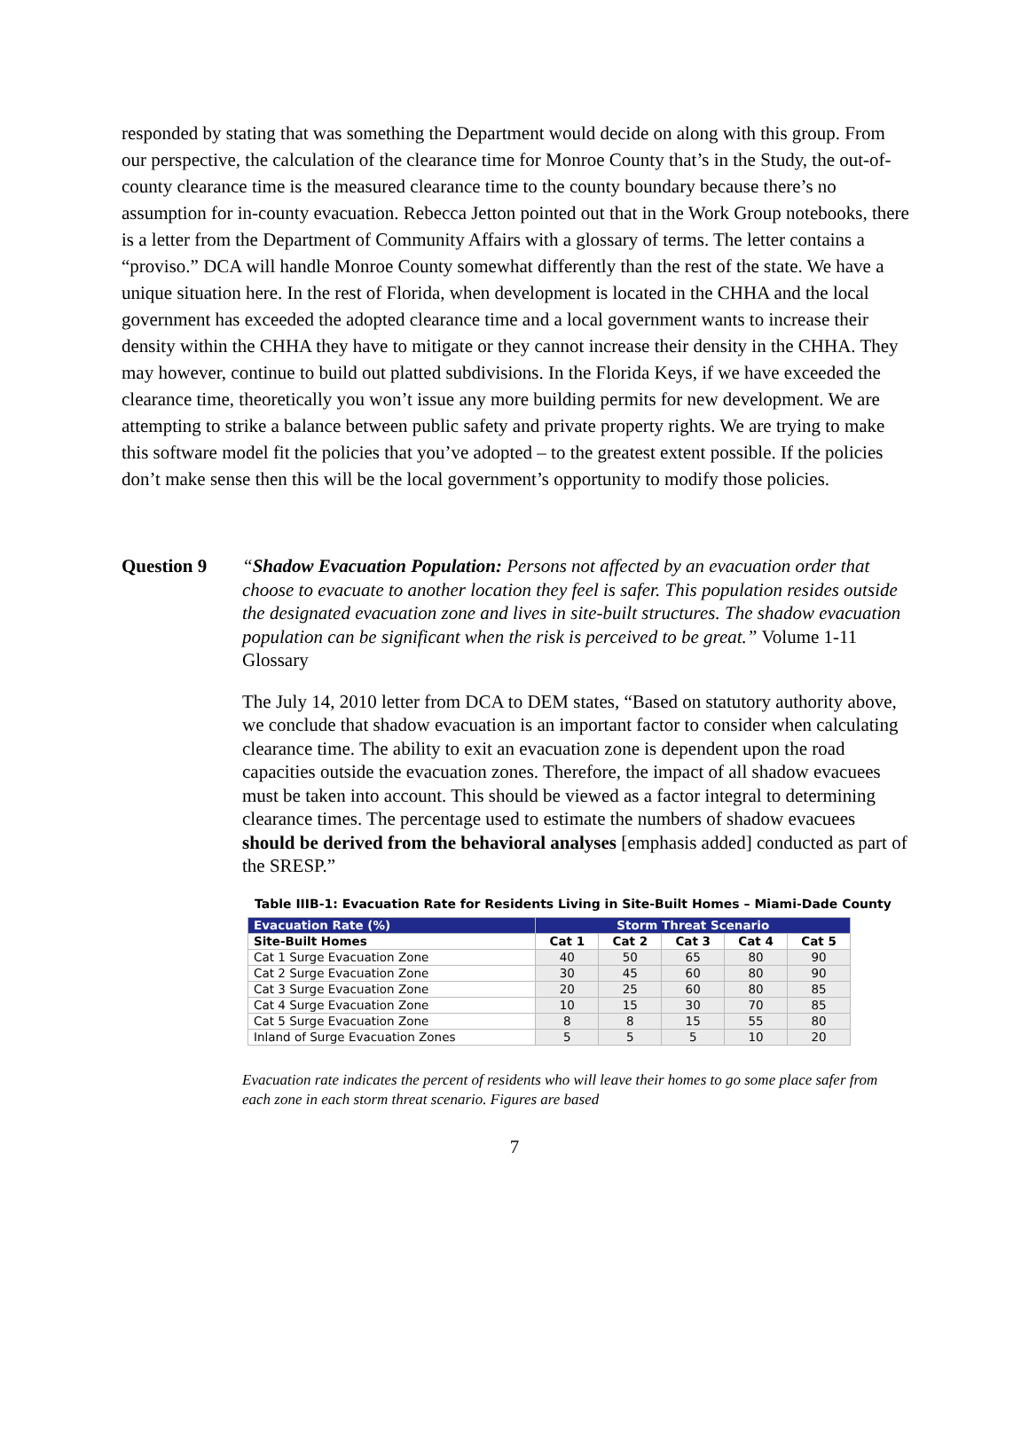responded by stating that was something the Department would decide on along with this group. From our perspective, the calculation of the clearance time for Monroe County that’s in the Study, the out-of-county clearance time is the measured clearance time to the county boundary because there’s no assumption for in-county evacuation. Rebecca Jetton pointed out that in the Work Group notebooks, there is a letter from the Department of Community Affairs with a glossary of terms. The letter contains a “proviso.” DCA will handle Monroe County somewhat differently than the rest of the state. We have a unique situation here. In the rest of Florida, when development is located in the CHHA and the local government has exceeded the adopted clearance time and a local government wants to increase their density within the CHHA they have to mitigate or they cannot increase their density in the CHHA. They may however, continue to build out platted subdivisions. In the Florida Keys, if we have exceeded the clearance time, theoretically you won’t issue any more building permits for new development. We are attempting to strike a balance between public safety and private property rights. We are trying to make this software model fit the policies that you’ve adopted – to the greatest extent possible. If the policies don’t make sense then this will be the local government’s opportunity to modify those policies.
Question 9 “Shadow Evacuation Population: Persons not affected by an evacuation order that choose to evacuate to another location they feel is safer. This population resides outside the designated evacuation zone and lives in site-built structures. The shadow evacuation population can be significant when the risk is perceived to be great.” Volume 1-11 Glossary
The July 14, 2010 letter from DCA to DEM states, “Based on statutory authority above, we conclude that shadow evacuation is an important factor to consider when calculating clearance time. The ability to exit an evacuation zone is dependent upon the road capacities outside the evacuation zones. Therefore, the impact of all shadow evacuees must be taken into account. This should be viewed as a factor integral to determining clearance times. The percentage used to estimate the numbers of shadow evacuees should be derived from the behavioral analyses [emphasis added] conducted as part of the SRESP.”
Table IIIB-1: Evacuation Rate for Residents Living in Site-Built Homes – Miami-Dade County
| Evacuation Rate (%) | Storm Threat Scenario | | | | |
| --- | --- | --- | --- | --- | --- |
| Site-Built Homes | Cat 1 | Cat 2 | Cat 3 | Cat 4 | Cat 5 |
| Cat 1 Surge Evacuation Zone | 40 | 50 | 65 | 80 | 90 |
| Cat 2 Surge Evacuation Zone | 30 | 45 | 60 | 80 | 90 |
| Cat 3 Surge Evacuation Zone | 20 | 25 | 60 | 80 | 85 |
| Cat 4 Surge Evacuation Zone | 10 | 15 | 30 | 70 | 85 |
| Cat 5 Surge Evacuation Zone | 8 | 8 | 15 | 55 | 80 |
| Inland of Surge Evacuation Zones | 5 | 5 | 5 | 10 | 20 |
Evacuation rate indicates the percent of residents who will leave their homes to go some place safer from each zone in each storm threat scenario. Figures are based
7